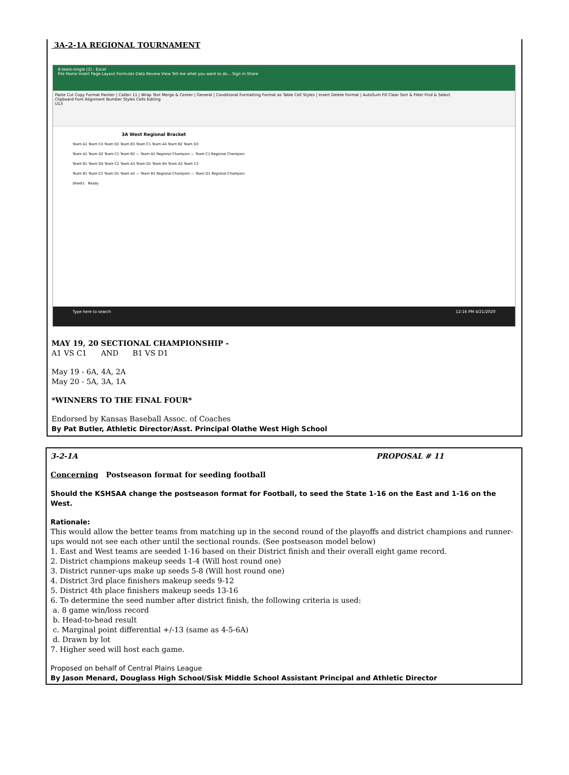3A-2-1A REGIONAL TOURNAMENT
8-team-single (2) - Excel
File Home Insert Page Layout Formulas Data Review View Tell me what you want to do... Sign in Share
Paste Cut Copy Format Painter | Calibri 11 | Wrap Text Merge & Center | General | Conditional Formatting Format as Table Cell Styles | Insert Delete Format | AutoSum Fill Clear Sort & Filter Find & Select
Clipboard Font Alignment Number Styles Cells Editing
U13
3A West Regional Bracket
Team A1 Team C4 Team D2 Team B3 Team C1 Team A4 Team B2 Team D3
Team A1 Team D2 Team C1 Team B2 — Team A1 Regional Champion — Team C1 Regional Champion
Team B1 Team D4 Team C2 Team A3 Team D1 Team B4 Team A2 Team C3
Team B1 Team C2 Team D1 Team A2 — Team B1 Regional Champion — Team D1 Regional Champion
Sheet1 Ready
Type here to search 12:16 PM 4/21/2020
MAY 19, 20 SECTIONAL CHAMPIONSHIP -
A1 VS C1 AND B1 VS D1
May 19 - 6A, 4A, 2A
May 20 - 5A, 3A, 1A
*WINNERS TO THE FINAL FOUR*
Endorsed by Kansas Baseball Assoc. of Coaches
By Pat Butler, Athletic Director/Asst. Principal Olathe West High School
3-2-1A PROPOSAL # 11
Concerning Postseason format for seeding football
Should the KSHSAA change the postseason format for Football, to seed the State 1-16 on the East and 1-16 on the West.
Rationale:
This would allow the better teams from matching up in the second round of the playoffs and district champions and runner-ups would not see each other until the sectional rounds. (See postseason model below)
1. East and West teams are seeded 1-16 based on their District finish and their overall eight game record.
2. District champions makeup seeds 1-4 (Will host round one)
3. District runner-ups make up seeds 5-8 (Will host round one)
4. District 3rd place finishers makeup seeds 9-12
5. District 4th place finishers makeup seeds 13-16
6. To determine the seed number after district finish, the following criteria is used:
a. 8 game win/loss record
b. Head-to-head result
c. Marginal point differential +/-13 (same as 4-5-6A)
d. Drawn by lot
7. Higher seed will host each game.
Proposed on behalf of Central Plains League
By Jason Menard, Douglass High School/Sisk Middle School Assistant Principal and Athletic Director